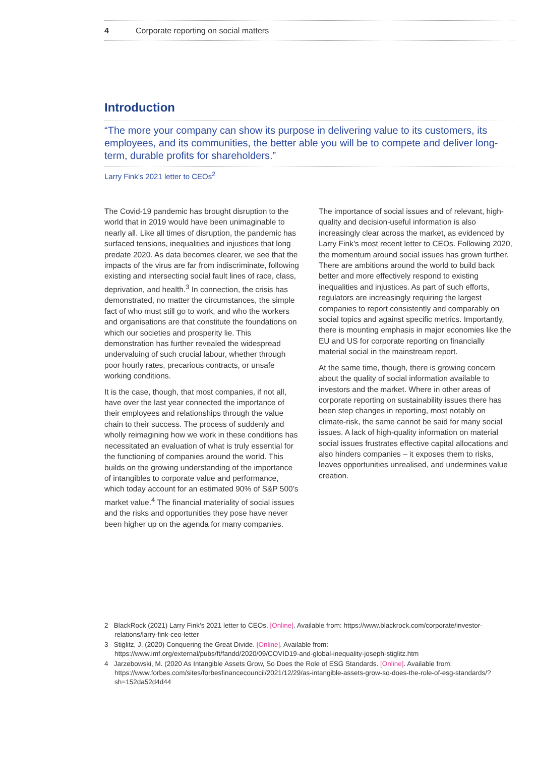4 Corporate reporting on social matters
Introduction
“The more your company can show its purpose in delivering value to its customers, its employees, and its communities, the better able you will be to compete and deliver long-term, durable profits for shareholders.”
Larry Fink’s 2021 letter to CEOs<sup>2</sup>
The Covid-19 pandemic has brought disruption to the world that in 2019 would have been unimaginable to nearly all. Like all times of disruption, the pandemic has surfaced tensions, inequalities and injustices that long predate 2020. As data becomes clearer, we see that the impacts of the virus are far from indiscriminate, following existing and intersecting social fault lines of race, class, deprivation, and health.<sup>3</sup> In connection, the crisis has demonstrated, no matter the circumstances, the simple fact of who must still go to work, and who the workers and organisations are that constitute the foundations on which our societies and prosperity lie. This demonstration has further revealed the widespread undervaluing of such crucial labour, whether through poor hourly rates, precarious contracts, or unsafe working conditions.
It is the case, though, that most companies, if not all, have over the last year connected the importance of their employees and relationships through the value chain to their success. The process of suddenly and wholly reimagining how we work in these conditions has necessitated an evaluation of what is truly essential for the functioning of companies around the world. This builds on the growing understanding of the importance of intangibles to corporate value and performance, which today account for an estimated 90% of S&P 500’s market value.<sup>4</sup> The financial materiality of social issues and the risks and opportunities they pose have never been higher up on the agenda for many companies.
The importance of social issues and of relevant, high-quality and decision-useful information is also increasingly clear across the market, as evidenced by Larry Fink’s most recent letter to CEOs. Following 2020, the momentum around social issues has grown further. There are ambitions around the world to build back better and more effectively respond to existing inequalities and injustices. As part of such efforts, regulators are increasingly requiring the largest companies to report consistently and comparably on social topics and against specific metrics. Importantly, there is mounting emphasis in major economies like the EU and US for corporate reporting on financially material social in the mainstream report.
At the same time, though, there is growing concern about the quality of social information available to investors and the market. Where in other areas of corporate reporting on sustainability issues there has been step changes in reporting, most notably on climate-risk, the same cannot be said for many social issues. A lack of high-quality information on material social issues frustrates effective capital allocations and also hinders companies – it exposes them to risks, leaves opportunities unrealised, and undermines value creation.
2 BlackRock (2021) Larry Fink’s 2021 letter to CEOs. [Online]. Available from: https://www.blackrock.com/corporate/investor-relations/larry-fink-ceo-letter
3 Stiglitz, J. (2020) Conquering the Great Divide. [Online]. Available from: https://www.imf.org/external/pubs/ft/fandd/2020/09/COVID19-and-global-inequality-joseph-stiglitz.htm
4 Jarzebowski, M. (2020 As Intangible Assets Grow, So Does the Role of ESG Standards. [Online]. Available from: https://www.forbes.com/sites/forbesfinancecouncil/2021/12/29/as-intangible-assets-grow-so-does-the-role-of-esg-standards/?sh=152da52d4d44